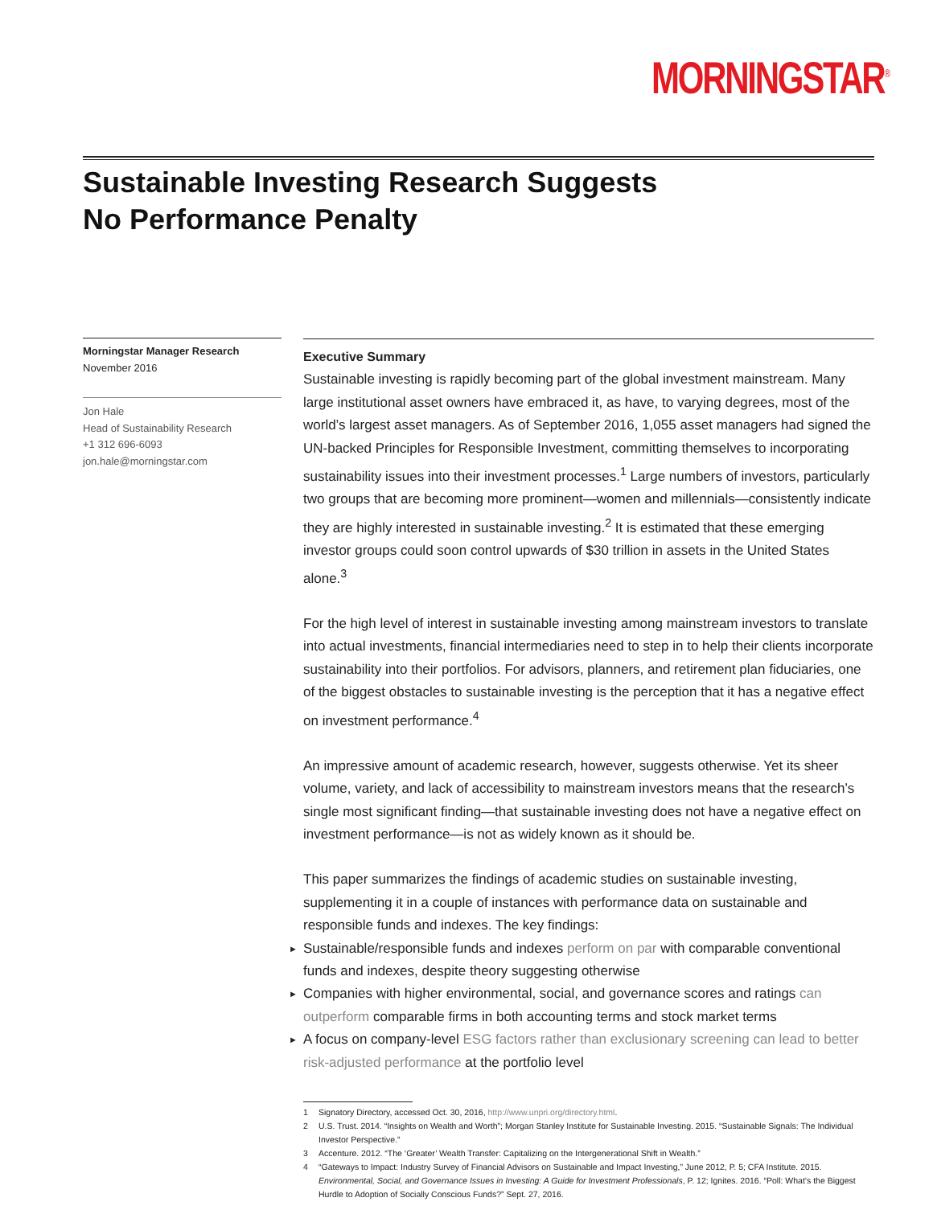MORNINGSTAR<sup>®</sup>
Sustainable Investing Research Suggests
No Performance Penalty
Morningstar Manager Research
November 2016
Jon Hale
Head of Sustainability Research
+1 312 696-6093
jon.hale@morningstar.com
Executive Summary
Sustainable investing is rapidly becoming part of the global investment mainstream. Many large institutional asset owners have embraced it, as have, to varying degrees, most of the world’s largest asset managers. As of September 2016, 1,055 asset managers had signed the UN-backed Principles for Responsible Investment, committing themselves to incorporating sustainability issues into their investment processes.<sup>1</sup> Large numbers of investors, particularly two groups that are becoming more prominent—women and millennials—consistently indicate they are highly interested in sustainable investing.<sup>2</sup> It is estimated that these emerging investor groups could soon control upwards of $30 trillion in assets in the United States alone.<sup>3</sup>
For the high level of interest in sustainable investing among mainstream investors to translate into actual investments, financial intermediaries need to step in to help their clients incorporate sustainability into their portfolios. For advisors, planners, and retirement plan fiduciaries, one of the biggest obstacles to sustainable investing is the perception that it has a negative effect on investment performance.<sup>4</sup>
An impressive amount of academic research, however, suggests otherwise. Yet its sheer volume, variety, and lack of accessibility to mainstream investors means that the research’s single most significant finding—that sustainable investing does not have a negative effect on investment performance—is not as widely known as it should be.
This paper summarizes the findings of academic studies on sustainable investing, supplementing it in a couple of instances with performance data on sustainable and responsible funds and indexes. The key findings:
► Sustainable/responsible funds and indexes perform on par with comparable conventional funds and indexes, despite theory suggesting otherwise
► Companies with higher environmental, social, and governance scores and ratings can outperform comparable firms in both accounting terms and stock market terms
► A focus on company-level ESG factors rather than exclusionary screening can lead to better risk-adjusted performance at the portfolio level
1 Signatory Directory, accessed Oct. 30, 2016, http://www.unpri.org/directory.html.
2 U.S. Trust. 2014. “Insights on Wealth and Worth”; Morgan Stanley Institute for Sustainable Investing. 2015. “Sustainable Signals: The Individual Investor Perspective.”
3 Accenture. 2012. “The ‘Greater’ Wealth Transfer: Capitalizing on the Intergenerational Shift in Wealth.”
4 “Gateways to Impact: Industry Survey of Financial Advisors on Sustainable and Impact Investing,” June 2012, P. 5; CFA Institute. 2015. Environmental, Social, and Governance Issues in Investing: A Guide for Investment Professionals, P. 12; Ignites. 2016. “Poll: What’s the Biggest Hurdle to Adoption of Socially Conscious Funds?” Sept. 27, 2016.